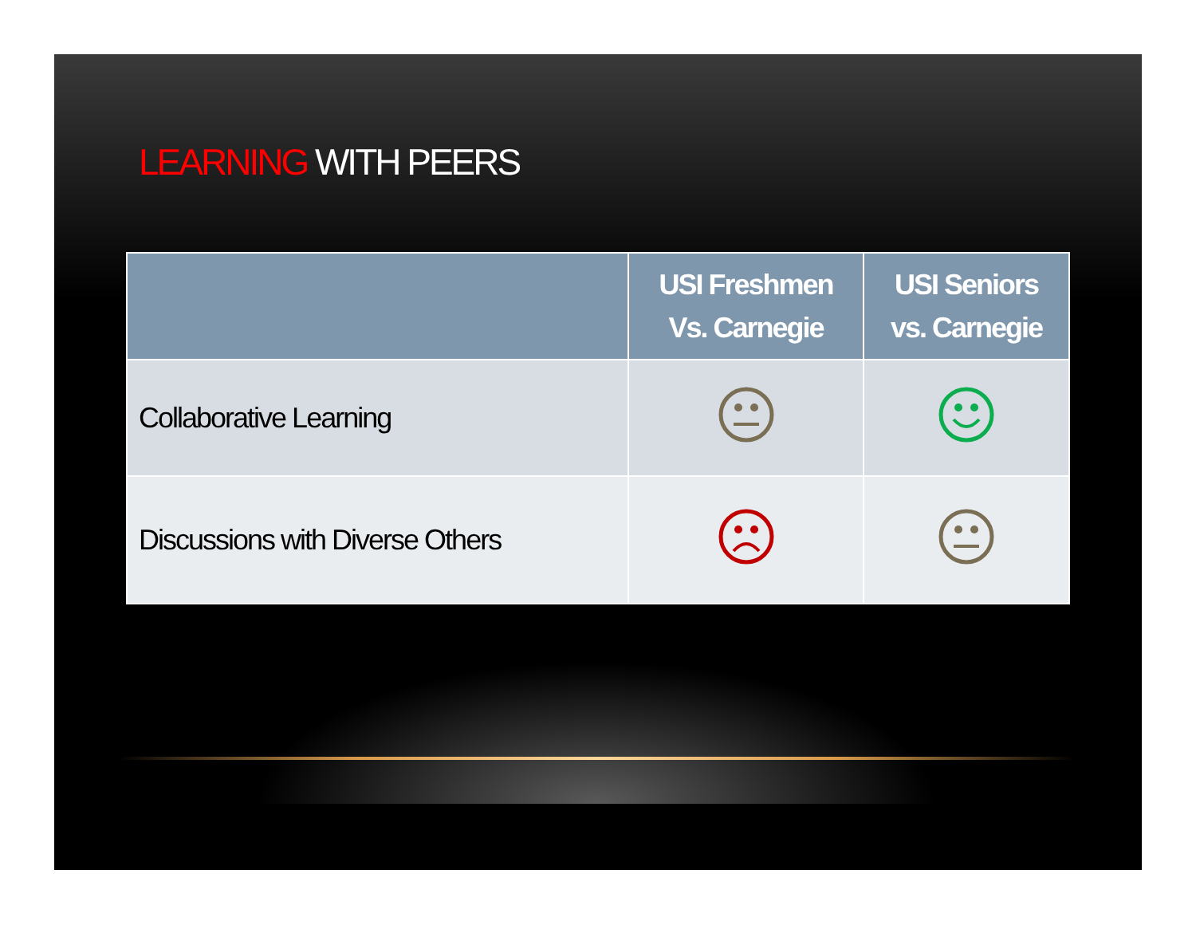LEARNING WITH PEERS
| | USI Freshmen Vs. Carnegie | USI Seniors vs. Carnegie |
| --- | --- | --- |
| Collaborative Learning | | |
| Discussions with Diverse Others | | |